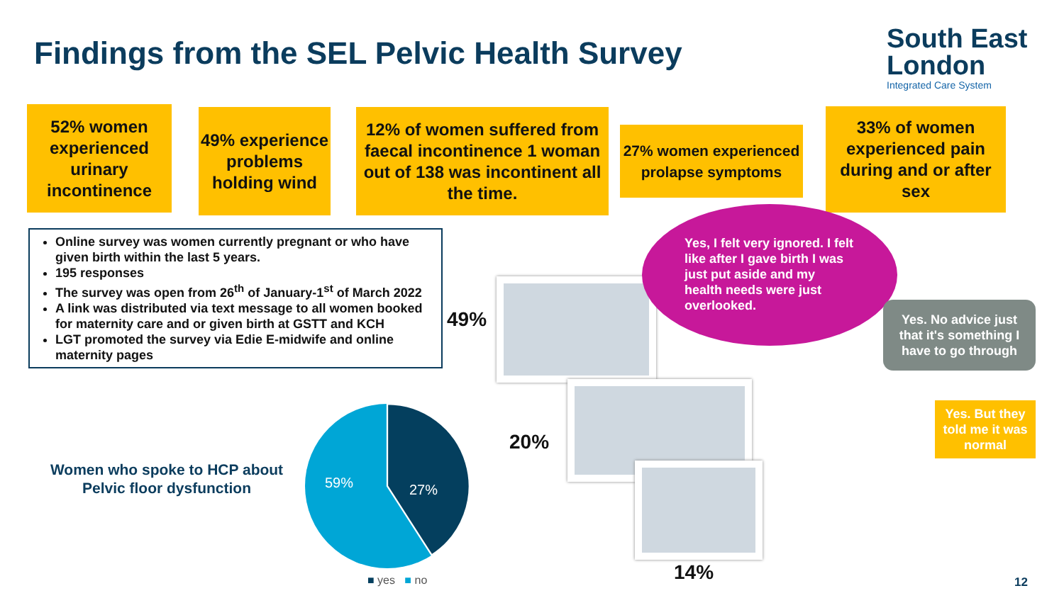Findings from the SEL Pelvic Health Survey
South East
London
Integrated Care System
52% women experienced urinary incontinence
49% experience problems holding wind
12% of women suffered from faecal incontinence 1 woman out of 138 was incontinent all the time.
27% women experienced prolapse symptoms
33% of women experienced pain during and or after sex
Online survey was women currently pregnant or who have given birth within the last 5 years.
195 responses
The survey was open from 26<sup>th</sup> of January-1<sup>st</sup> of March 2022
A link was distributed via text message to all women booked for maternity care and or given birth at GSTT and KCH
LGT promoted the survey via Edie E-midwife and online maternity pages
Women who spoke to HCP about Pelvic floor dysfunction
59% 27%
■ yes ■ no
49%
20%
14%
Yes, I felt very ignored. I felt like after I gave birth I was just put aside and my health needs were just overlooked.
Yes. No advice just that it's something I have to go through
Yes. But they told me it was normal
12